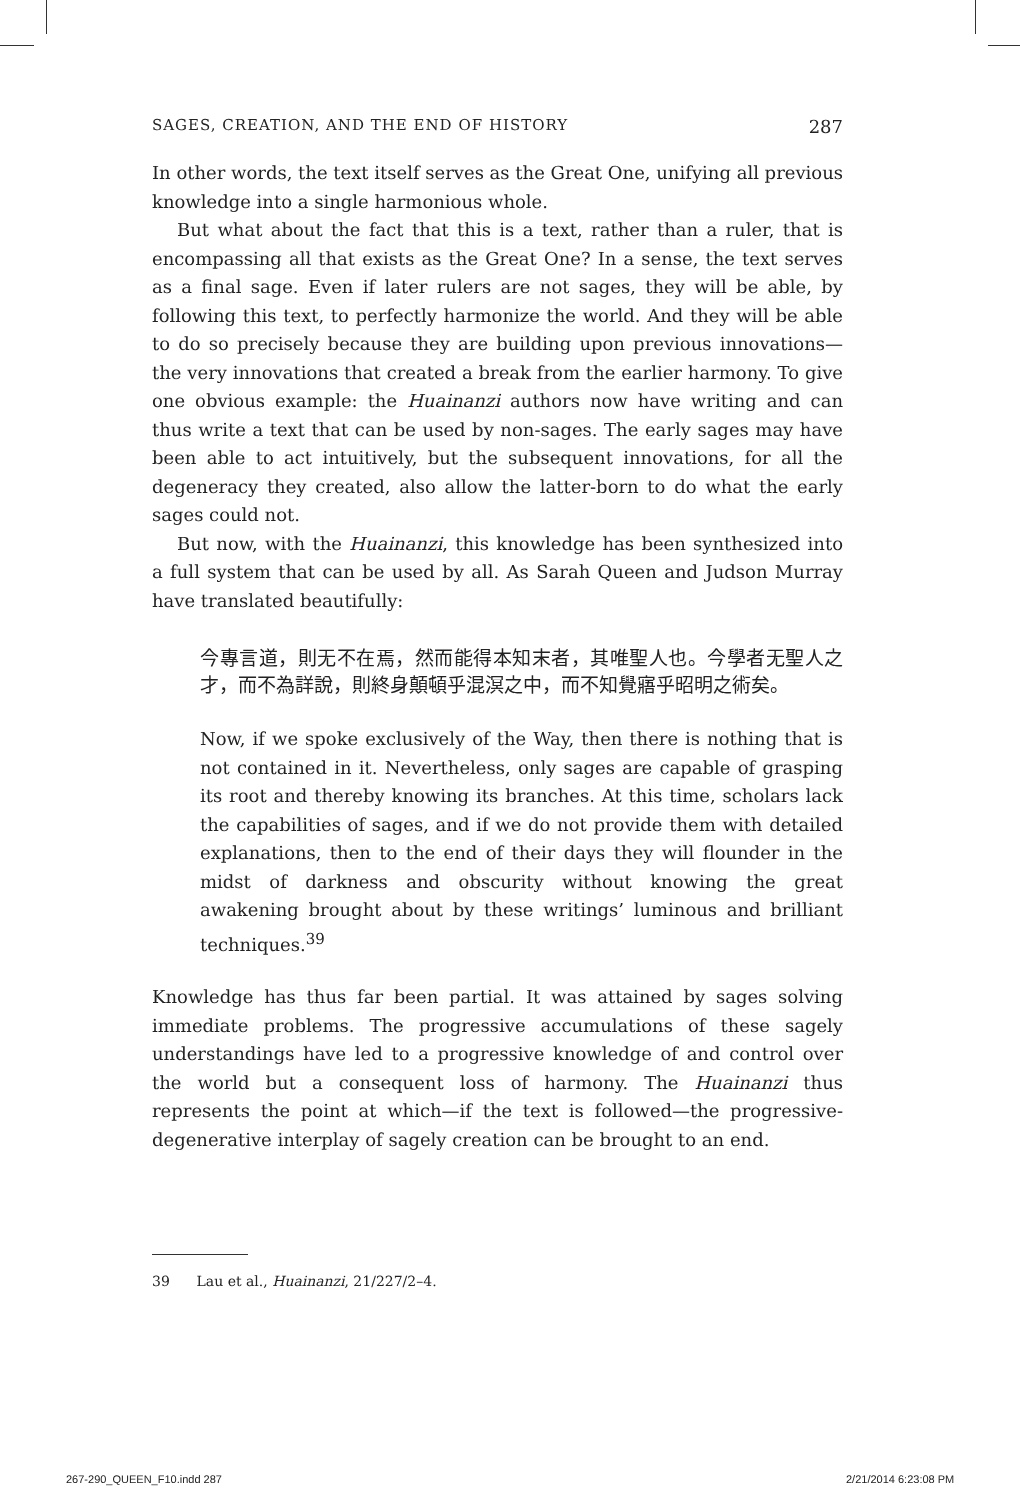SAGES, CREATION, AND THE END OF HISTORY 287
In other words, the text itself serves as the Great One, unifying all previous knowledge into a single harmonious whole.
But what about the fact that this is a text, rather than a ruler, that is encompassing all that exists as the Great One? In a sense, the text serves as a final sage. Even if later rulers are not sages, they will be able, by following this text, to perfectly harmonize the world. And they will be able to do so precisely because they are building upon previous innovations—the very innovations that created a break from the earlier harmony. To give one obvious example: the Huainanzi authors now have writing and can thus write a text that can be used by non-sages. The early sages may have been able to act intuitively, but the subsequent innovations, for all the degeneracy they created, also allow the latter-born to do what the early sages could not.
But now, with the Huainanzi, this knowledge has been synthesized into a full system that can be used by all. As Sarah Queen and Judson Murray have translated beautifully:
今專言道，則无不在焉，然而能得本知末者，其唯聖人也。今學者无聖人之才，而不為詳說，則終身顛頓乎混溟之中，而不知覺寤乎昭明之術矣。
Now, if we spoke exclusively of the Way, then there is nothing that is not contained in it. Nevertheless, only sages are capable of grasping its root and thereby knowing its branches. At this time, scholars lack the capabilities of sages, and if we do not provide them with detailed explanations, then to the end of their days they will flounder in the midst of darkness and obscurity without knowing the great awakening brought about by these writings’ luminous and brilliant techniques.<sup>39</sup>
Knowledge has thus far been partial. It was attained by sages solving immediate problems. The progressive accumulations of these sagely understandings have led to a progressive knowledge of and control over the world but a consequent loss of harmony. The Huainanzi thus represents the point at which—if the text is followed—the progressive-degenerative interplay of sagely creation can be brought to an end.
39 Lau et al., Huainanzi, 21/227/2–4.
267-290_QUEEN_F10.indd 287 2/21/2014 6:23:08 PM